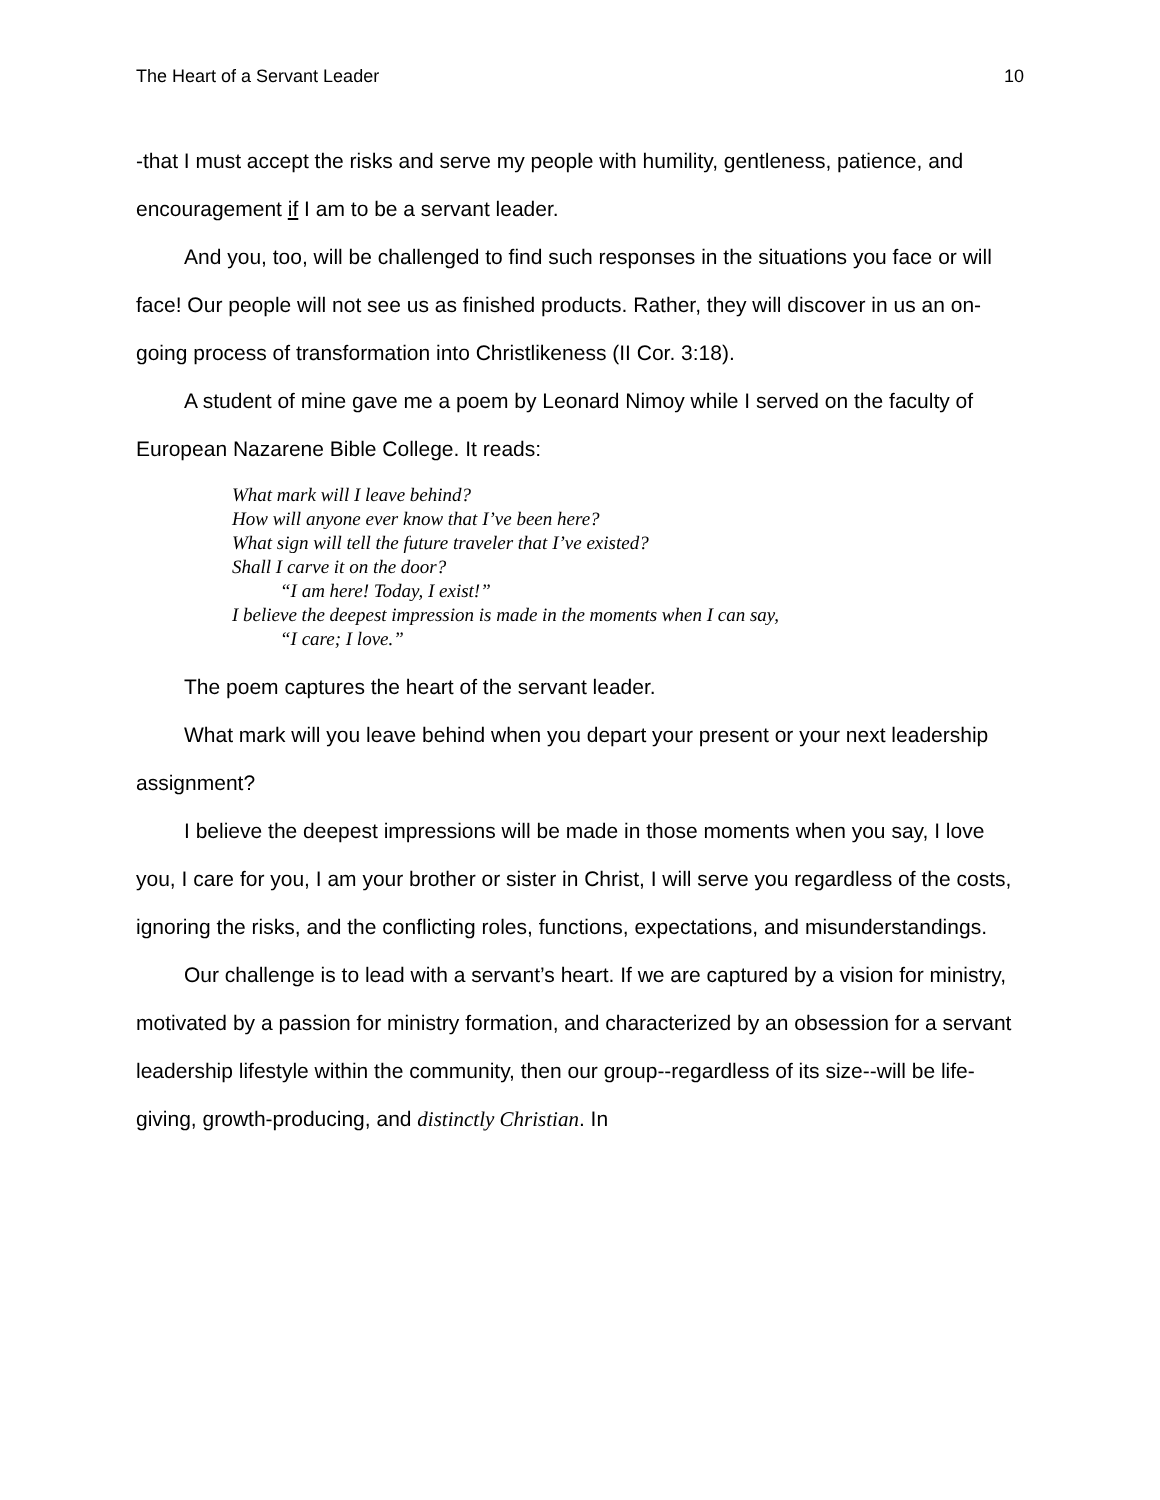The Heart of a Servant Leader 10
-that I must accept the risks and serve my people with humility, gentleness, patience, and encouragement if I am to be a servant leader.
And you, too, will be challenged to find such responses in the situations you face or will face! Our people will not see us as finished products. Rather, they will discover in us an on-going process of transformation into Christlikeness (II Cor. 3:18).
A student of mine gave me a poem by Leonard Nimoy while I served on the faculty of European Nazarene Bible College. It reads:
What mark will I leave behind?
How will anyone ever know that I’ve been here?
What sign will tell the future traveler that I’ve existed?
Shall I carve it on the door?
“I am here! Today, I exist!”
I believe the deepest impression is made in the moments when I can say,
“I care; I love.”
The poem captures the heart of the servant leader.
What mark will you leave behind when you depart your present or your next leadership assignment?
I believe the deepest impressions will be made in those moments when you say, I love you, I care for you, I am your brother or sister in Christ, I will serve you regardless of the costs, ignoring the risks, and the conflicting roles, functions, expectations, and misunderstandings.
Our challenge is to lead with a servant’s heart. If we are captured by a vision for ministry, motivated by a passion for ministry formation, and characterized by an obsession for a servant leadership lifestyle within the community, then our group--regardless of its size--will be life-giving, growth-producing, and distinctly Christian. In